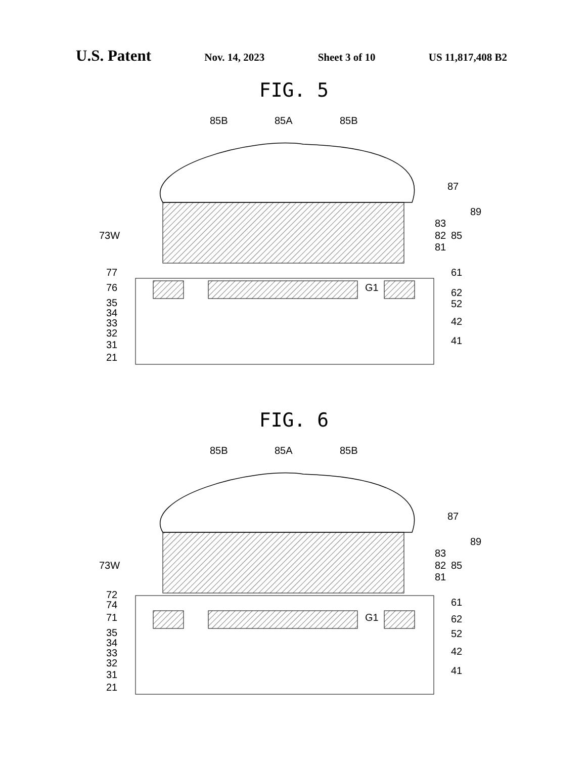U.S. Patent Nov. 14, 2023 Sheet 3 of 10 US 11,817,408 B2
FIG. 5
85B
85A
85B
87
89
83
82
85
81
73W
77
61
76
G1
62
35
52
34
33
42
32
31
41
21
FIG. 6
85B
85A
85B
87
89
83
82
85
81
73W
72
74
61
71
G1
62
35
52
34
33
42
32
31
41
21